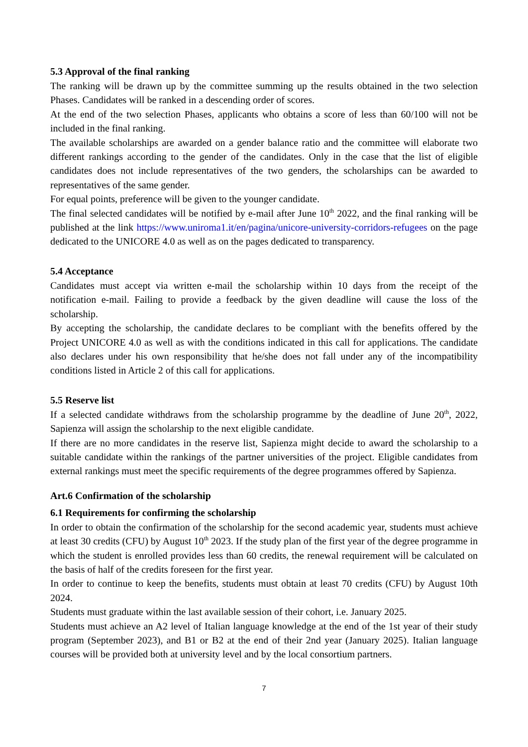5.3 Approval of the final ranking
The ranking will be drawn up by the committee summing up the results obtained in the two selection Phases. Candidates will be ranked in a descending order of scores.
At the end of the two selection Phases, applicants who obtains a score of less than 60/100 will not be included in the final ranking.
The available scholarships are awarded on a gender balance ratio and the committee will elaborate two different rankings according to the gender of the candidates. Only in the case that the list of eligible candidates does not include representatives of the two genders, the scholarships can be awarded to representatives of the same gender.
For equal points, preference will be given to the younger candidate.
The final selected candidates will be notified by e-mail after June 10<sup>th</sup> 2022, and the final ranking will be published at the link https://www.uniroma1.it/en/pagina/unicore-university-corridors-refugees on the page dedicated to the UNICORE 4.0 as well as on the pages dedicated to transparency.
5.4 Acceptance
Candidates must accept via written e-mail the scholarship within 10 days from the receipt of the notification e-mail. Failing to provide a feedback by the given deadline will cause the loss of the scholarship.
By accepting the scholarship, the candidate declares to be compliant with the benefits offered by the Project UNICORE 4.0 as well as with the conditions indicated in this call for applications. The candidate also declares under his own responsibility that he/she does not fall under any of the incompatibility conditions listed in Article 2 of this call for applications.
5.5 Reserve list
If a selected candidate withdraws from the scholarship programme by the deadline of June 20<sup>th</sup>, 2022, Sapienza will assign the scholarship to the next eligible candidate.
If there are no more candidates in the reserve list, Sapienza might decide to award the scholarship to a suitable candidate within the rankings of the partner universities of the project. Eligible candidates from external rankings must meet the specific requirements of the degree programmes offered by Sapienza.
Art.6 Confirmation of the scholarship
6.1 Requirements for confirming the scholarship
In order to obtain the confirmation of the scholarship for the second academic year, students must achieve at least 30 credits (CFU) by August 10<sup>th</sup> 2023. If the study plan of the first year of the degree programme in which the student is enrolled provides less than 60 credits, the renewal requirement will be calculated on the basis of half of the credits foreseen for the first year.
In order to continue to keep the benefits, students must obtain at least 70 credits (CFU) by August 10th 2024.
Students must graduate within the last available session of their cohort, i.e. January 2025.
Students must achieve an A2 level of Italian language knowledge at the end of the 1st year of their study program (September 2023), and B1 or B2 at the end of their 2nd year (January 2025). Italian language courses will be provided both at university level and by the local consortium partners.
7